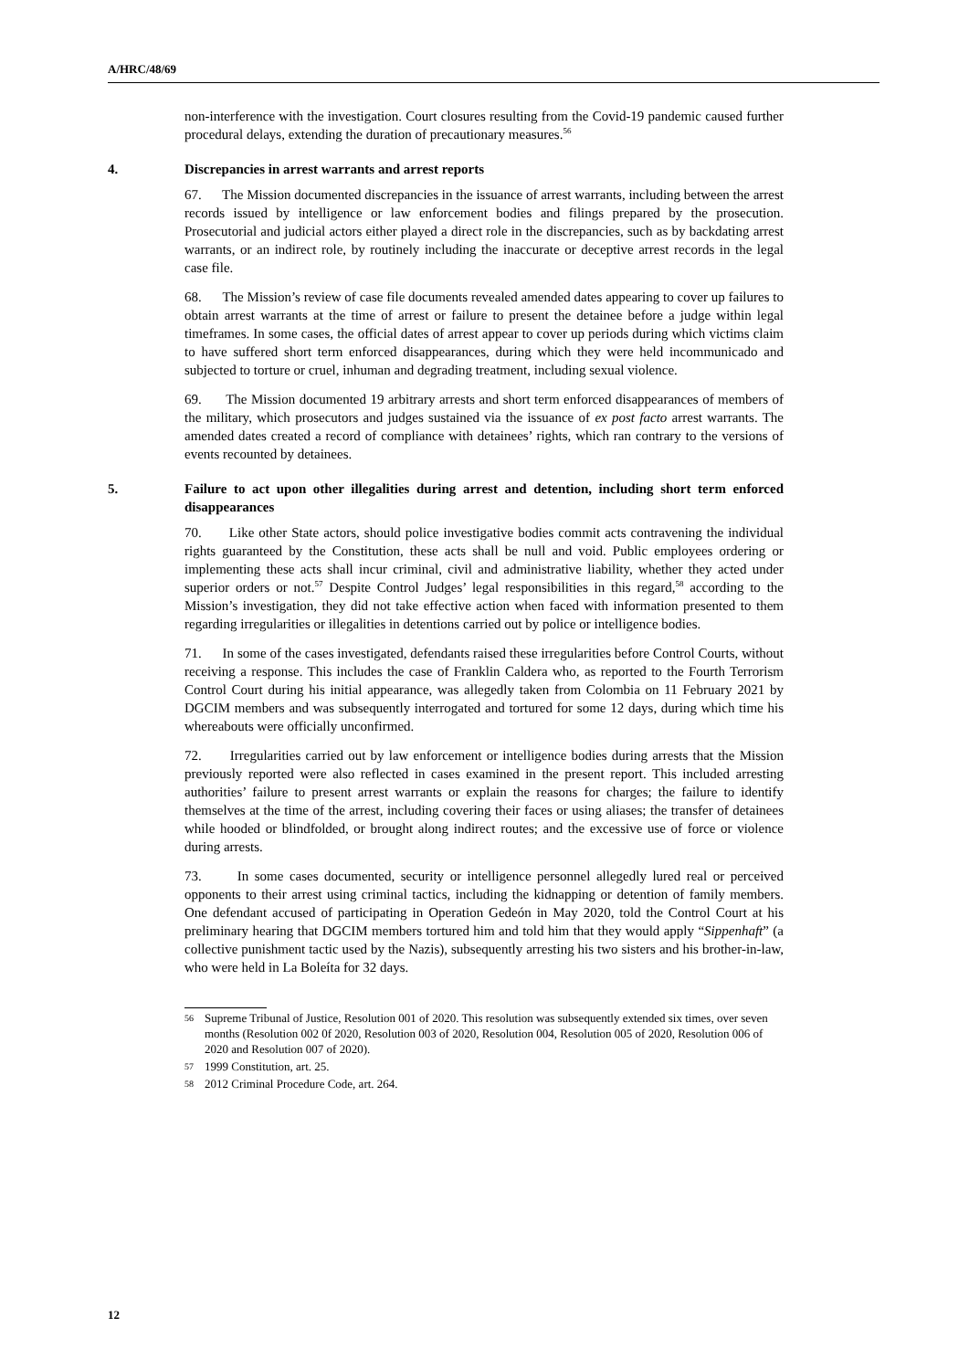A/HRC/48/69
non-interference with the investigation. Court closures resulting from the Covid-19 pandemic caused further procedural delays, extending the duration of precautionary measures.<sup>56</sup>
4. Discrepancies in arrest warrants and arrest reports
67. The Mission documented discrepancies in the issuance of arrest warrants, including between the arrest records issued by intelligence or law enforcement bodies and filings prepared by the prosecution. Prosecutorial and judicial actors either played a direct role in the discrepancies, such as by backdating arrest warrants, or an indirect role, by routinely including the inaccurate or deceptive arrest records in the legal case file.
68. The Mission’s review of case file documents revealed amended dates appearing to cover up failures to obtain arrest warrants at the time of arrest or failure to present the detainee before a judge within legal timeframes. In some cases, the official dates of arrest appear to cover up periods during which victims claim to have suffered short term enforced disappearances, during which they were held incommunicado and subjected to torture or cruel, inhuman and degrading treatment, including sexual violence.
69. The Mission documented 19 arbitrary arrests and short term enforced disappearances of members of the military, which prosecutors and judges sustained via the issuance of ex post facto arrest warrants. The amended dates created a record of compliance with detainees’ rights, which ran contrary to the versions of events recounted by detainees.
5. Failure to act upon other illegalities during arrest and detention, including short term enforced disappearances
70. Like other State actors, should police investigative bodies commit acts contravening the individual rights guaranteed by the Constitution, these acts shall be null and void. Public employees ordering or implementing these acts shall incur criminal, civil and administrative liability, whether they acted under superior orders or not.<sup>57</sup> Despite Control Judges’ legal responsibilities in this regard,<sup>58</sup> according to the Mission’s investigation, they did not take effective action when faced with information presented to them regarding irregularities or illegalities in detentions carried out by police or intelligence bodies.
71. In some of the cases investigated, defendants raised these irregularities before Control Courts, without receiving a response. This includes the case of Franklin Caldera who, as reported to the Fourth Terrorism Control Court during his initial appearance, was allegedly taken from Colombia on 11 February 2021 by DGCIM members and was subsequently interrogated and tortured for some 12 days, during which time his whereabouts were officially unconfirmed.
72. Irregularities carried out by law enforcement or intelligence bodies during arrests that the Mission previously reported were also reflected in cases examined in the present report. This included arresting authorities’ failure to present arrest warrants or explain the reasons for charges; the failure to identify themselves at the time of the arrest, including covering their faces or using aliases; the transfer of detainees while hooded or blindfolded, or brought along indirect routes; and the excessive use of force or violence during arrests.
73. In some cases documented, security or intelligence personnel allegedly lured real or perceived opponents to their arrest using criminal tactics, including the kidnapping or detention of family members. One defendant accused of participating in Operation Gedeón in May 2020, told the Control Court at his preliminary hearing that DGCIM members tortured him and told him that they would apply “Sippenhaft” (a collective punishment tactic used by the Nazis), subsequently arresting his two sisters and his brother-in-law, who were held in La Boleíta for 32 days.
56 Supreme Tribunal of Justice, Resolution 001 of 2020. This resolution was subsequently extended six times, over seven months (Resolution 002 0f 2020, Resolution 003 of 2020, Resolution 004, Resolution 005 of 2020, Resolution 006 of 2020 and Resolution 007 of 2020).
57 1999 Constitution, art. 25.
58 2012 Criminal Procedure Code, art. 264.
12